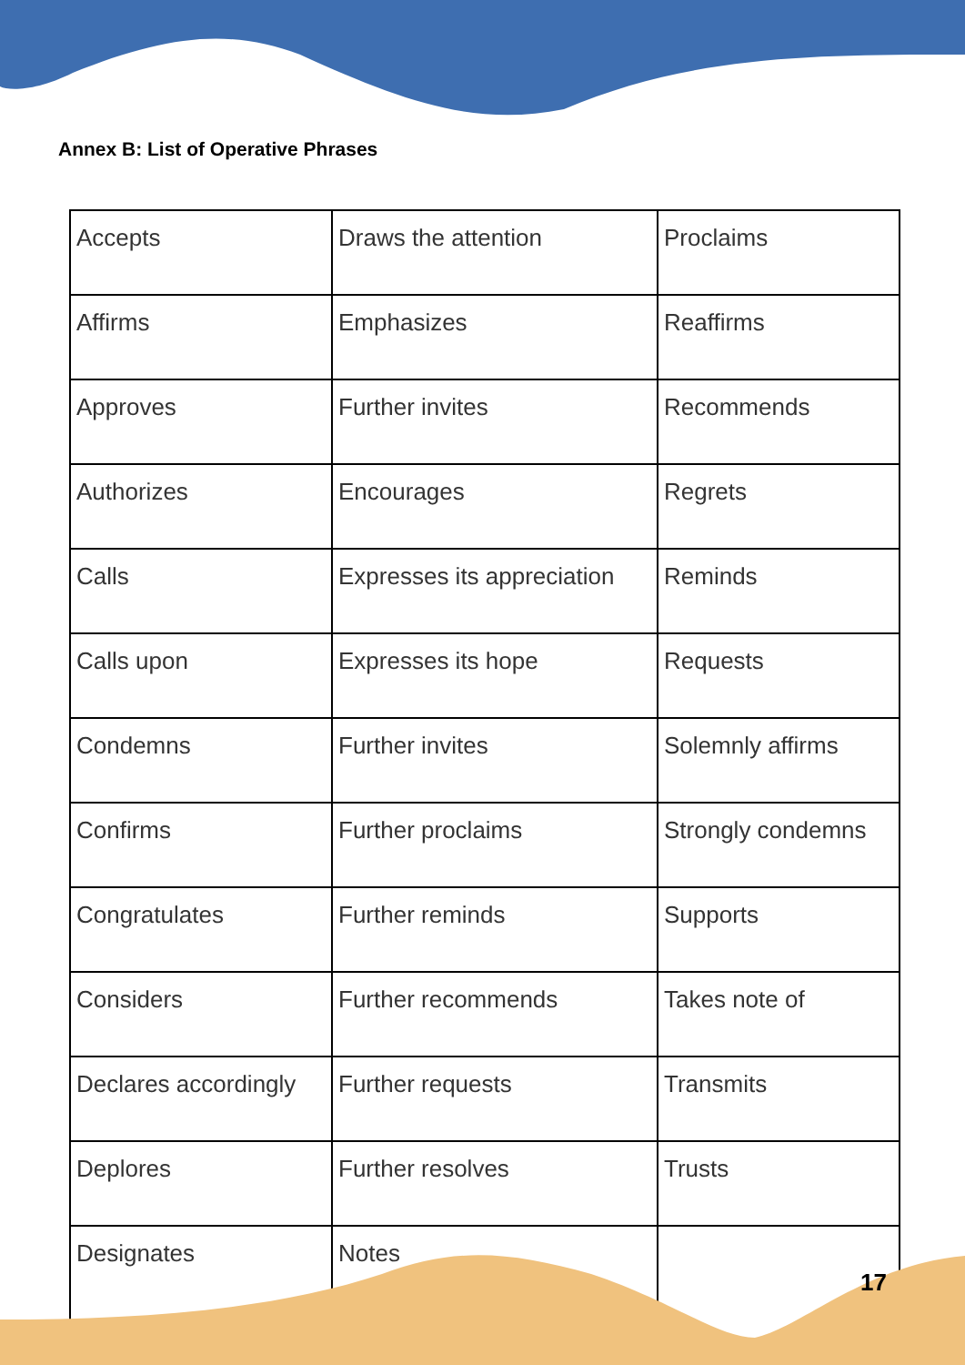Annex B: List of Operative Phrases
| Accepts | Draws the attention | Proclaims |
| Affirms | Emphasizes | Reaffirms |
| Approves | Further invites | Recommends |
| Authorizes | Encourages | Regrets |
| Calls | Expresses its appreciation | Reminds |
| Calls upon | Expresses its hope | Requests |
| Condemns | Further invites | Solemnly affirms |
| Confirms | Further proclaims | Strongly condemns |
| Congratulates | Further reminds | Supports |
| Considers | Further recommends | Takes note of |
| Declares accordingly | Further requests | Transmits |
| Deplores | Further resolves | Trusts |
| Designates | Notes | |
17